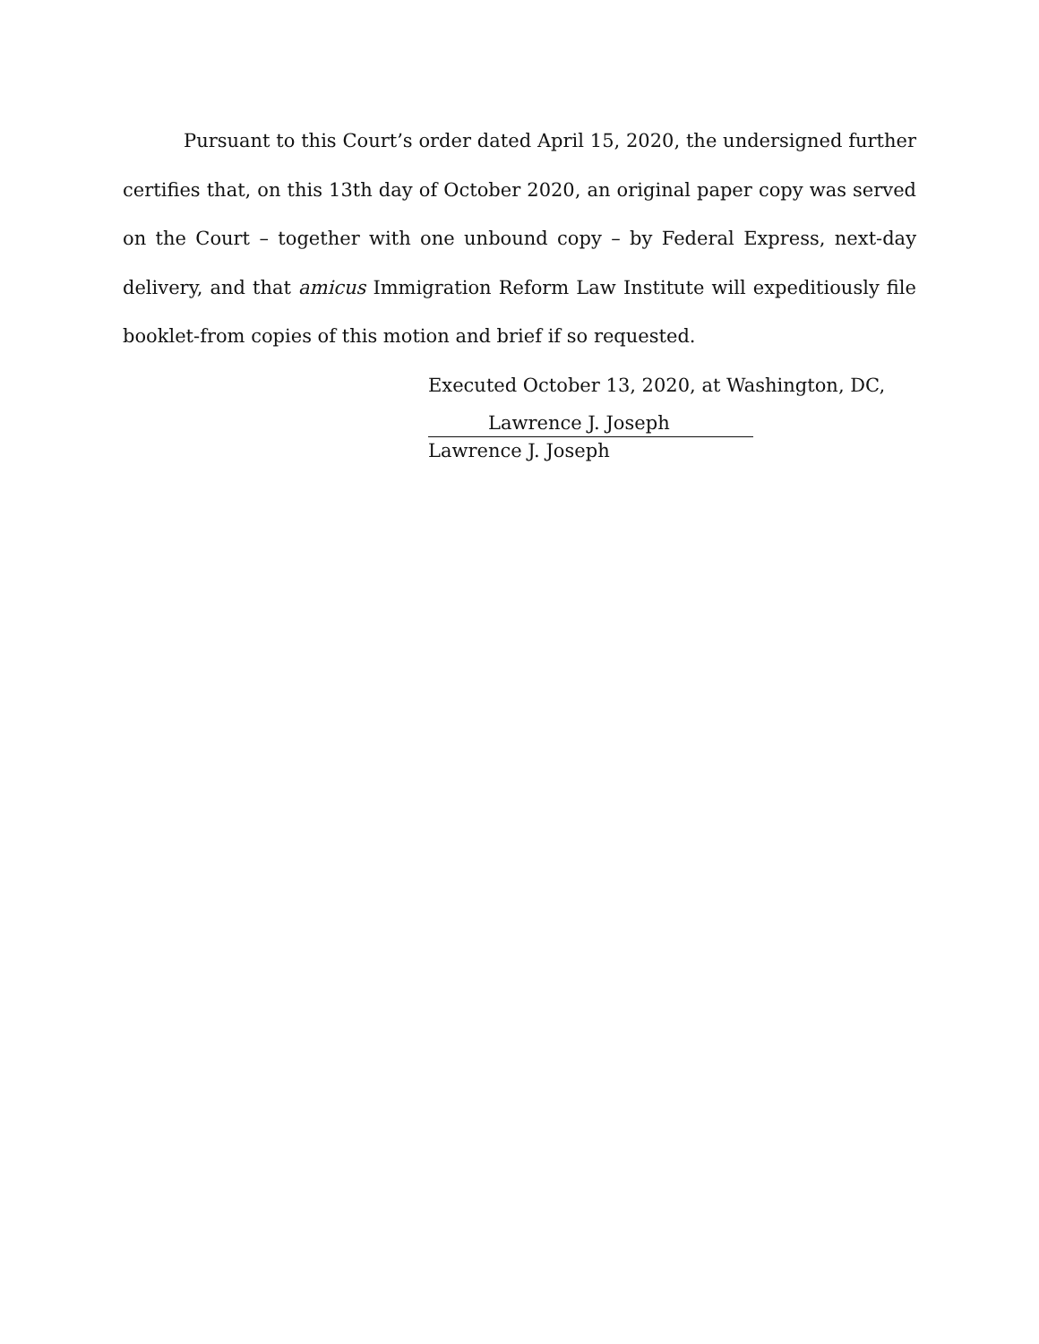Pursuant to this Court’s order dated April 15, 2020, the undersigned further certifies that, on this 13th day of October 2020, an original paper copy was served on the Court – together with one unbound copy – by Federal Express, next-day delivery, and that amicus Immigration Reform Law Institute will expeditiously file booklet-from copies of this motion and brief if so requested.
Executed October 13, 2020, at Washington, DC,
Lawrence J. Joseph
Lawrence J. Joseph